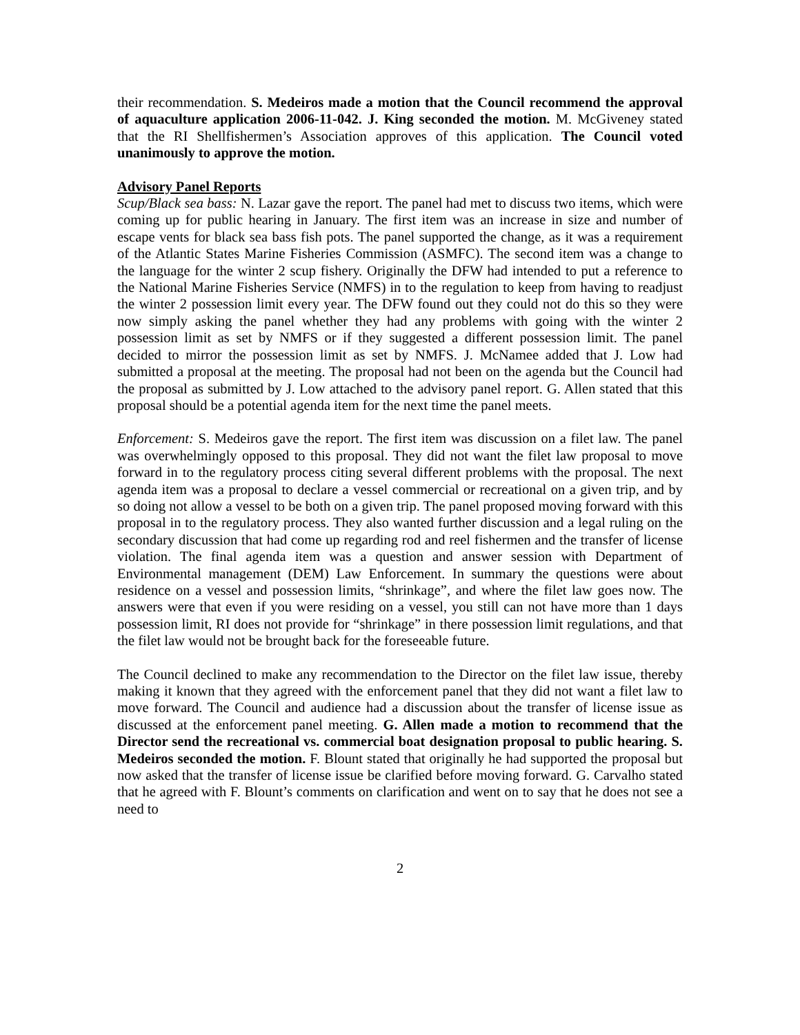their recommendation. S. Medeiros made a motion that the Council recommend the approval of aquaculture application 2006-11-042. J. King seconded the motion. M. McGiveney stated that the RI Shellfishermen’s Association approves of this application. The Council voted unanimously to approve the motion.
Advisory Panel Reports
Scup/Black sea bass: N. Lazar gave the report. The panel had met to discuss two items, which were coming up for public hearing in January. The first item was an increase in size and number of escape vents for black sea bass fish pots. The panel supported the change, as it was a requirement of the Atlantic States Marine Fisheries Commission (ASMFC). The second item was a change to the language for the winter 2 scup fishery. Originally the DFW had intended to put a reference to the National Marine Fisheries Service (NMFS) in to the regulation to keep from having to readjust the winter 2 possession limit every year. The DFW found out they could not do this so they were now simply asking the panel whether they had any problems with going with the winter 2 possession limit as set by NMFS or if they suggested a different possession limit. The panel decided to mirror the possession limit as set by NMFS. J. McNamee added that J. Low had submitted a proposal at the meeting. The proposal had not been on the agenda but the Council had the proposal as submitted by J. Low attached to the advisory panel report. G. Allen stated that this proposal should be a potential agenda item for the next time the panel meets.
Enforcement: S. Medeiros gave the report. The first item was discussion on a filet law. The panel was overwhelmingly opposed to this proposal. They did not want the filet law proposal to move forward in to the regulatory process citing several different problems with the proposal. The next agenda item was a proposal to declare a vessel commercial or recreational on a given trip, and by so doing not allow a vessel to be both on a given trip. The panel proposed moving forward with this proposal in to the regulatory process. They also wanted further discussion and a legal ruling on the secondary discussion that had come up regarding rod and reel fishermen and the transfer of license violation. The final agenda item was a question and answer session with Department of Environmental management (DEM) Law Enforcement. In summary the questions were about residence on a vessel and possession limits, “shrinkage”, and where the filet law goes now. The answers were that even if you were residing on a vessel, you still can not have more than 1 days possession limit, RI does not provide for “shrinkage” in there possession limit regulations, and that the filet law would not be brought back for the foreseeable future.
The Council declined to make any recommendation to the Director on the filet law issue, thereby making it known that they agreed with the enforcement panel that they did not want a filet law to move forward. The Council and audience had a discussion about the transfer of license issue as discussed at the enforcement panel meeting. G. Allen made a motion to recommend that the Director send the recreational vs. commercial boat designation proposal to public hearing. S. Medeiros seconded the motion. F. Blount stated that originally he had supported the proposal but now asked that the transfer of license issue be clarified before moving forward. G. Carvalho stated that he agreed with F. Blount’s comments on clarification and went on to say that he does not see a need to
2